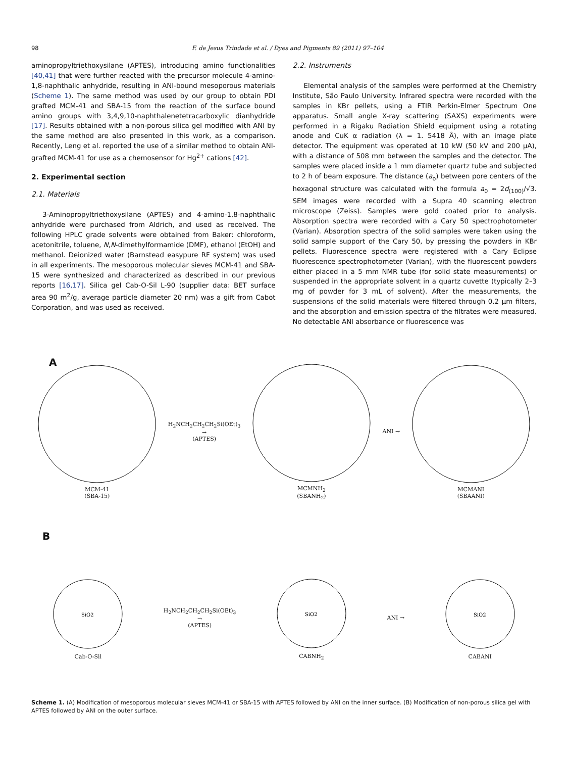98 F. de Jesus Trindade et al. / Dyes and Pigments 89 (2011) 97–104
aminopropyltriethoxysilane (APTES), introducing amino functionalities [40,41] that were further reacted with the precursor molecule 4-amino-1,8-naphthalic anhydride, resulting in ANI-bound mesoporous materials (Scheme 1). The same method was used by our group to obtain PDI grafted MCM-41 and SBA-15 from the reaction of the surface bound amino groups with 3,4,9,10-naphthalenetetracarboxylic dianhydride [17]. Results obtained with a non-porous silica gel modified with ANI by the same method are also presented in this work, as a comparison. Recently, Leng et al. reported the use of a similar method to obtain ANI-grafted MCM-41 for use as a chemosensor for Hg<sup>2+</sup> cations [42].
2. Experimental section
2.1. Materials
3-Aminopropyltriethoxysilane (APTES) and 4-amino-1,8-naphthalic anhydride were purchased from Aldrich, and used as received. The following HPLC grade solvents were obtained from Baker: chloroform, acetonitrile, toluene, N,N-dimethylformamide (DMF), ethanol (EtOH) and methanol. Deionized water (Barnstead easypure RF system) was used in all experiments. The mesoporous molecular sieves MCM-41 and SBA-15 were synthesized and characterized as described in our previous reports [16,17]. Silica gel Cab-O-Sil L-90 (supplier data: BET surface area 90 m<sup>2</sup>/g, average particle diameter 20 nm) was a gift from Cabot Corporation, and was used as received.
2.2. Instruments
Elemental analysis of the samples were performed at the Chemistry Institute, São Paulo University. Infrared spectra were recorded with the samples in KBr pellets, using a FTIR Perkin-Elmer Spectrum One apparatus. Small angle X-ray scattering (SAXS) experiments were performed in a Rigaku Radiation Shield equipment using a rotating anode and CuK α radiation (λ = 1. 5418 Å), with an image plate detector. The equipment was operated at 10 kW (50 kV and 200 μA), with a distance of 508 mm between the samples and the detector. The samples were placed inside a 1 mm diameter quartz tube and subjected to 2 h of beam exposure. The distance (a<sub>o</sub>) between pore centers of the hexagonal structure was calculated with the formula a<sub>0</sub> = 2d<sub>(100)</sub>/√3. SEM images were recorded with a Supra 40 scanning electron microscope (Zeiss). Samples were gold coated prior to analysis. Absorption spectra were recorded with a Cary 50 spectrophotometer (Varian). Absorption spectra of the solid samples were taken using the solid sample support of the Cary 50, by pressing the powders in KBr pellets. Fluorescence spectra were registered with a Cary Eclipse fluorescence spectrophotometer (Varian), with the fluorescent powders either placed in a 5 mm NMR tube (for solid state measurements) or suspended in the appropriate solvent in a quartz cuvette (typically 2–3 mg of powder for 3 mL of solvent). After the measurements, the suspensions of the solid materials were filtered through 0.2 μm filters, and the absorption and emission spectra of the filtrates were measured. No detectable ANI absorbance or fluorescence was
A
MCM-41
(SBA-15)
H<sub>2</sub>NCH<sub>2</sub>CH<sub>2</sub>CH<sub>2</sub>Si(OEt)<sub>3</sub>
→
(APTES)
MCMNH<sub>2</sub>
(SBANH<sub>2</sub>)
ANI →
MCMANI
(SBAANI)
B
SiO2
Cab-O-Sil
H<sub>2</sub>NCH<sub>2</sub>CH<sub>2</sub>CH<sub>2</sub>Si(OEt)<sub>3</sub>
→
(APTES)
SiO2
CABNH<sub>2</sub>
ANI →
SiO2
CABANI
Scheme 1. (A) Modification of mesoporous molecular sieves MCM-41 or SBA-15 with APTES followed by ANI on the inner surface. (B) Modification of non-porous silica gel with APTES followed by ANI on the outer surface.